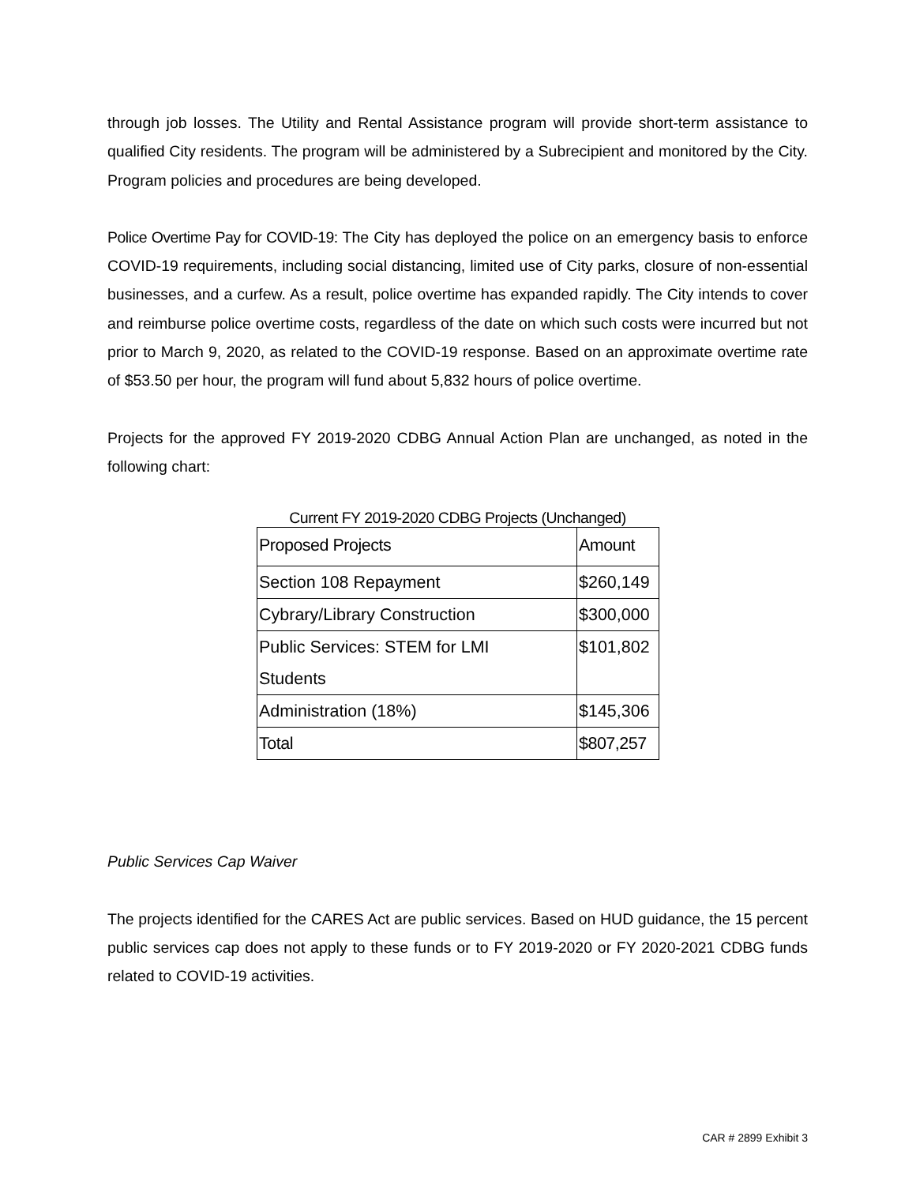through job losses. The Utility and Rental Assistance program will provide short-term assistance to qualified City residents. The program will be administered by a Subrecipient and monitored by the City. Program policies and procedures are being developed.
Police Overtime Pay for COVID-19: The City has deployed the police on an emergency basis to enforce COVID-19 requirements, including social distancing, limited use of City parks, closure of non-essential businesses, and a curfew. As a result, police overtime has expanded rapidly. The City intends to cover and reimburse police overtime costs, regardless of the date on which such costs were incurred but not prior to March 9, 2020, as related to the COVID-19 response. Based on an approximate overtime rate of $53.50 per hour, the program will fund about 5,832 hours of police overtime.
Projects for the approved FY 2019-2020 CDBG Annual Action Plan are unchanged, as noted in the following chart:
Current FY 2019-2020 CDBG Projects (Unchanged)
| Proposed Projects | Amount |
| Section 108 Repayment | $260,149 |
| Cybrary/Library Construction | $300,000 |
| Public Services: STEM for LMI Students | $101,802 |
| Administration (18%) | $145,306 |
| Total | $807,257 |
Public Services Cap Waiver
The projects identified for the CARES Act are public services. Based on HUD guidance, the 15 percent public services cap does not apply to these funds or to FY 2019-2020 or FY 2020-2021 CDBG funds related to COVID-19 activities.
CAR # 2899 Exhibit 3